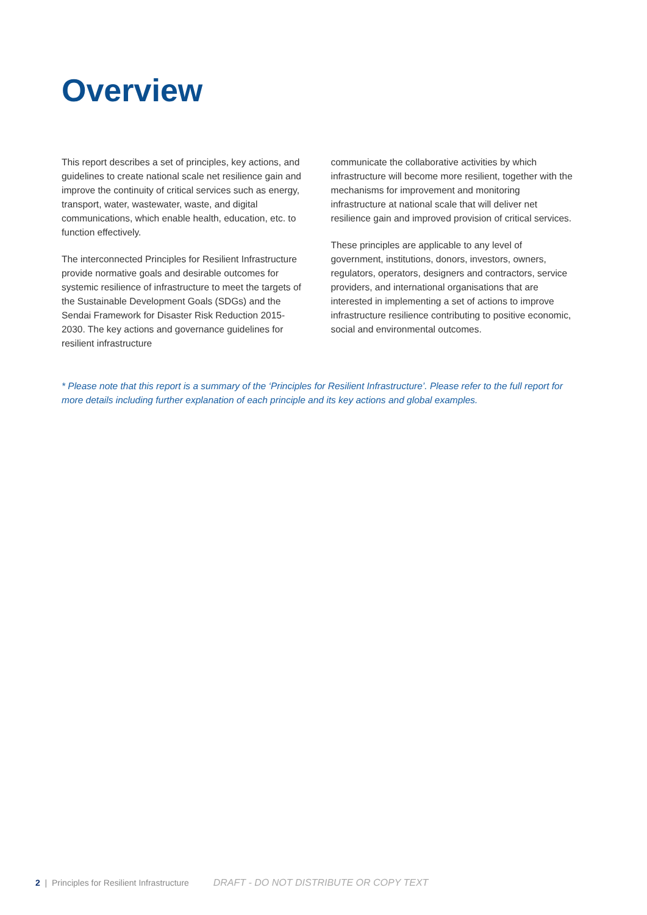Overview
This report describes a set of principles, key actions, and guidelines to create national scale net resilience gain and improve the continuity of critical services such as energy, transport, water, wastewater, waste, and digital communications, which enable health, education, etc. to function effectively.
The interconnected Principles for Resilient Infrastructure provide normative goals and desirable outcomes for systemic resilience of infrastructure to meet the targets of the Sustainable Development Goals (SDGs) and the Sendai Framework for Disaster Risk Reduction 2015-2030. The key actions and governance guidelines for resilient infrastructure
communicate the collaborative activities by which infrastructure will become more resilient, together with the mechanisms for improvement and monitoring infrastructure at national scale that will deliver net resilience gain and improved provision of critical services.
These principles are applicable to any level of government, institutions, donors, investors, owners, regulators, operators, designers and contractors, service providers, and international organisations that are interested in implementing a set of actions to improve infrastructure resilience contributing to positive economic, social and environmental outcomes.
* Please note that this report is a summary of the ‘Principles for Resilient Infrastructure’. Please refer to the full report for more details including further explanation of each principle and its key actions and global examples.
2 | Principles for Resilient Infrastructure DRAFT - DO NOT DISTRIBUTE OR COPY TEXT